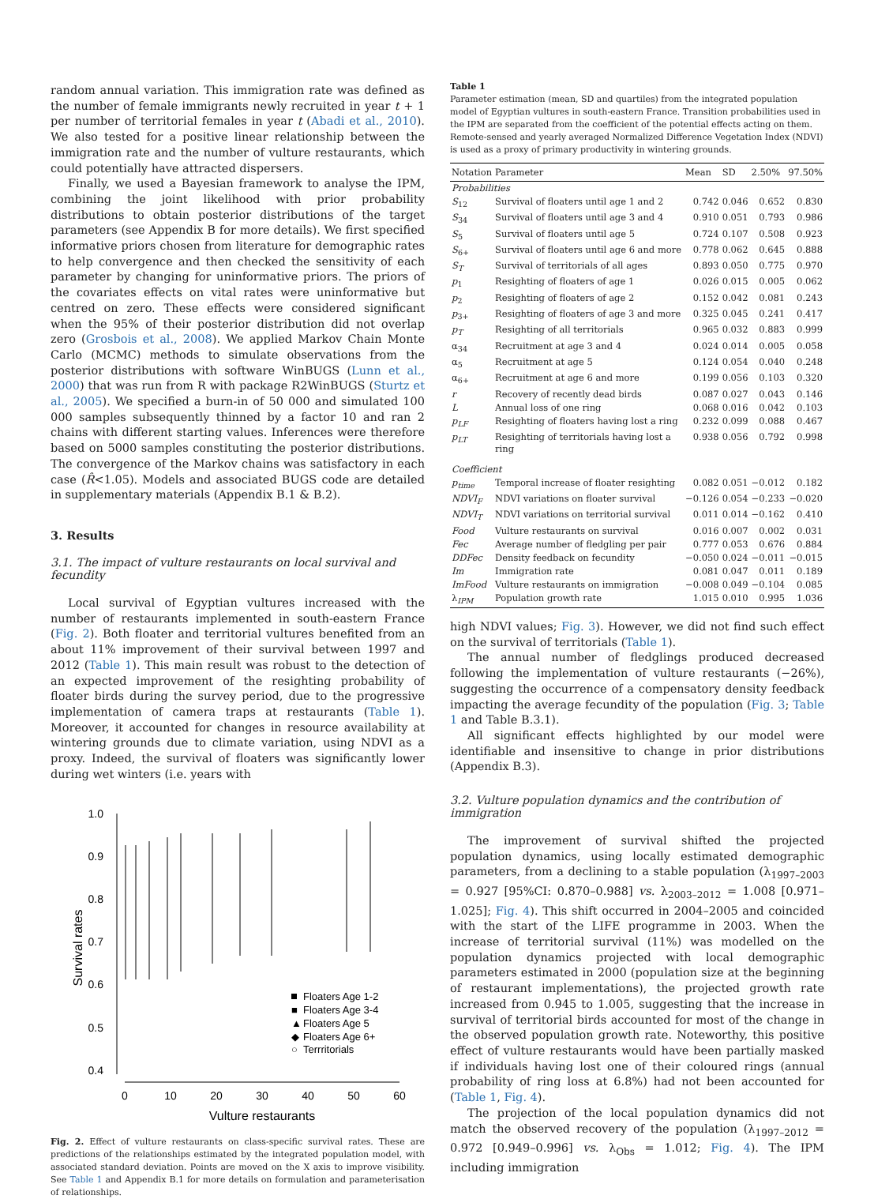random annual variation. This immigration rate was defined as the number of female immigrants newly recruited in year t + 1 per number of territorial females in year t (Abadi et al., 2010). We also tested for a positive linear relationship between the immigration rate and the number of vulture restaurants, which could potentially have attracted dispersers.
Finally, we used a Bayesian framework to analyse the IPM, combining the joint likelihood with prior probability distributions to obtain posterior distributions of the target parameters (see Appendix B for more details). We first specified informative priors chosen from literature for demographic rates to help convergence and then checked the sensitivity of each parameter by changing for uninformative priors. The priors of the covariates effects on vital rates were uninformative but centred on zero. These effects were considered significant when the 95% of their posterior distribution did not overlap zero (Grosbois et al., 2008). We applied Markov Chain Monte Carlo (MCMC) methods to simulate observations from the posterior distributions with software WinBUGS (Lunn et al., 2000) that was run from R with package R2WinBUGS (Sturtz et al., 2005). We specified a burn-in of 50 000 and simulated 100 000 samples subsequently thinned by a factor 10 and ran 2 chains with different starting values. Inferences were therefore based on 5000 samples constituting the posterior distributions. The convergence of the Markov chains was satisfactory in each case (R̂<1.05). Models and associated BUGS code are detailed in supplementary materials (Appendix B.1 & B.2).
3. Results
3.1. The impact of vulture restaurants on local survival and fecundity
Local survival of Egyptian vultures increased with the number of restaurants implemented in south-eastern France (Fig. 2). Both floater and territorial vultures benefited from an about 11% improvement of their survival between 1997 and 2012 (Table 1). This main result was robust to the detection of an expected improvement of the resighting probability of floater birds during the survey period, due to the progressive implementation of camera traps at restaurants (Table 1). Moreover, it accounted for changes in resource availability at wintering grounds due to climate variation, using NDVI as a proxy. Indeed, the survival of floaters was significantly lower during wet winters (i.e. years with
1.0
0.9
0.8
0.7
0.6
0.5
0.4
0
10
20
30
40
50
60
Vulture restaurants
Survival rates
Floaters Age 1-2
■
Floaters Age 3-4
▲
Floaters Age 5
◆
Floaters Age 6+
○
Terrritorials
Fig. 2. Effect of vulture restaurants on class-specific survival rates. These are predictions of the relationships estimated by the integrated population model, with associated standard deviation. Points are moved on the X axis to improve visibility. See Table 1 and Appendix B.1 for more details on formulation and parameterisation of relationships.
Table 1
Parameter estimation (mean, SD and quartiles) from the integrated population model of Egyptian vultures in south-eastern France. Transition probabilities used in the IPM are separated from the coefficient of the potential effects acting on them. Remote-sensed and yearly averaged Normalized Difference Vegetation Index (NDVI) is used as a proxy of primary productivity in wintering grounds.
| Notation | Parameter | Mean | SD | 2.50% | 97.50% |
| --- | --- | --- | --- | --- | --- |
| Probabilities | | | | | |
| S<sub>12</sub> | Survival of floaters until age 1 and 2 | 0.742 | 0.046 | 0.652 | 0.830 |
| S<sub>34</sub> | Survival of floaters until age 3 and 4 | 0.910 | 0.051 | 0.793 | 0.986 |
| S<sub>5</sub> | Survival of floaters until age 5 | 0.724 | 0.107 | 0.508 | 0.923 |
| S<sub>6+</sub> | Survival of floaters until age 6 and more | 0.778 | 0.062 | 0.645 | 0.888 |
| S<sub>T</sub> | Survival of territorials of all ages | 0.893 | 0.050 | 0.775 | 0.970 |
| p<sub>1</sub> | Resighting of floaters of age 1 | 0.026 | 0.015 | 0.005 | 0.062 |
| p<sub>2</sub> | Resighting of floaters of age 2 | 0.152 | 0.042 | 0.081 | 0.243 |
| p<sub>3+</sub> | Resighting of floaters of age 3 and more | 0.325 | 0.045 | 0.241 | 0.417 |
| p<sub>T</sub> | Resighting of all territorials | 0.965 | 0.032 | 0.883 | 0.999 |
| α<sub>34</sub> | Recruitment at age 3 and 4 | 0.024 | 0.014 | 0.005 | 0.058 |
| α<sub>5</sub> | Recruitment at age 5 | 0.124 | 0.054 | 0.040 | 0.248 |
| α<sub>6+</sub> | Recruitment at age 6 and more | 0.199 | 0.056 | 0.103 | 0.320 |
| r | Recovery of recently dead birds | 0.087 | 0.027 | 0.043 | 0.146 |
| L | Annual loss of one ring | 0.068 | 0.016 | 0.042 | 0.103 |
| p<sub>LF</sub> | Resighting of floaters having lost a ring | 0.232 | 0.099 | 0.088 | 0.467 |
| p<sub>LT</sub> | Resighting of territorials having lost a ring | 0.938 | 0.056 | 0.792 | 0.998 |
| Coefficient | | | | | |
| p<sub>time</sub> | Temporal increase of floater resighting | 0.082 | 0.051 | −0.012 | 0.182 |
| NDVI<sub>F</sub> | NDVI variations on floater survival | −0.126 | 0.054 | −0.233 | −0.020 |
| NDVI<sub>T</sub> | NDVI variations on territorial survival | 0.011 | 0.014 | −0.162 | 0.410 |
| Food | Vulture restaurants on survival | 0.016 | 0.007 | 0.002 | 0.031 |
| Fec | Average number of fledgling per pair | 0.777 | 0.053 | 0.676 | 0.884 |
| DDFec | Density feedback on fecundity | −0.050 | 0.024 | −0.011 | −0.015 |
| Im | Immigration rate | 0.081 | 0.047 | 0.011 | 0.189 |
| ImFood | Vulture restaurants on immigration | −0.008 | 0.049 | −0.104 | 0.085 |
| λ<sub>IPM</sub> | Population growth rate | 1.015 | 0.010 | 0.995 | 1.036 |
high NDVI values; Fig. 3). However, we did not find such effect on the survival of territorials (Table 1).
The annual number of fledglings produced decreased following the implementation of vulture restaurants (−26%), suggesting the occurrence of a compensatory density feedback impacting the average fecundity of the population (Fig. 3; Table 1 and Table B.3.1).
All significant effects highlighted by our model were identifiable and insensitive to change in prior distributions (Appendix B.3).
3.2. Vulture population dynamics and the contribution of immigration
The improvement of survival shifted the projected population dynamics, using locally estimated demographic parameters, from a declining to a stable population (λ<sub>1997–2003</sub> = 0.927 [95%CI: 0.870–0.988] vs. λ<sub>2003–2012</sub> = 1.008 [0.971–1.025]; Fig. 4). This shift occurred in 2004–2005 and coincided with the start of the LIFE programme in 2003. When the increase of territorial survival (11%) was modelled on the population dynamics projected with local demographic parameters estimated in 2000 (population size at the beginning of restaurant implementations), the projected growth rate increased from 0.945 to 1.005, suggesting that the increase in survival of territorial birds accounted for most of the change in the observed population growth rate. Noteworthy, this positive effect of vulture restaurants would have been partially masked if individuals having lost one of their coloured rings (annual probability of ring loss at 6.8%) had not been accounted for (Table 1, Fig. 4).
The projection of the local population dynamics did not match the observed recovery of the population (λ<sub>1997–2012</sub> = 0.972 [0.949–0.996] vs. λ<sub>Obs</sub> = 1.012; Fig. 4). The IPM including immigration